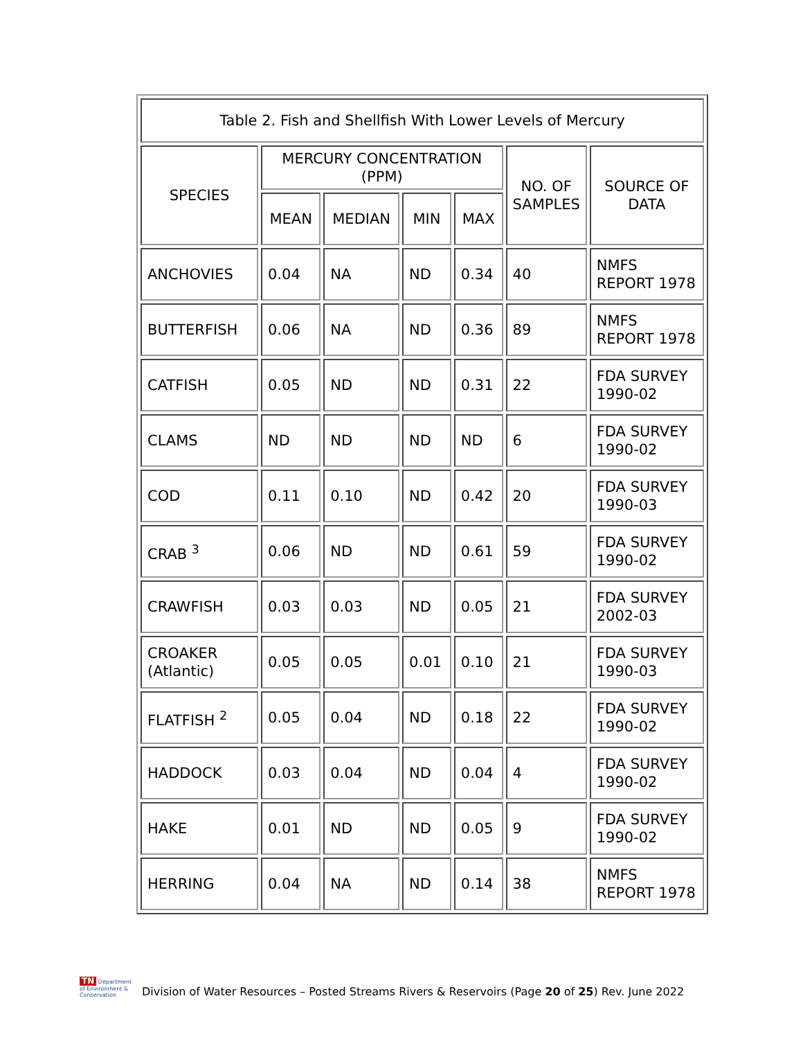| Table 2. Fish and Shellfish With Lower Levels of Mercury | | | | | | |
| --- | --- | --- | --- | --- | --- | --- |
| SPECIES | MERCURY CONCENTRATION (PPM) | | | | NO. OF SAMPLES | SOURCE OF DATA |
| | MEAN | MEDIAN | MIN | MAX | | |
| ANCHOVIES | 0.04 | NA | ND | 0.34 | 40 | NMFS REPORT 1978 |
| BUTTERFISH | 0.06 | NA | ND | 0.36 | 89 | NMFS REPORT 1978 |
| CATFISH | 0.05 | ND | ND | 0.31 | 22 | FDA SURVEY 1990-02 |
| CLAMS | ND | ND | ND | ND | 6 | FDA SURVEY 1990-02 |
| COD | 0.11 | 0.10 | ND | 0.42 | 20 | FDA SURVEY 1990-03 |
| CRAB <sup>3</sup> | 0.06 | ND | ND | 0.61 | 59 | FDA SURVEY 1990-02 |
| CRAWFISH | 0.03 | 0.03 | ND | 0.05 | 21 | FDA SURVEY 2002-03 |
| CROAKER (Atlantic) | 0.05 | 0.05 | 0.01 | 0.10 | 21 | FDA SURVEY 1990-03 |
| FLATFISH <sup>2</sup> | 0.05 | 0.04 | ND | 0.18 | 22 | FDA SURVEY 1990-02 |
| HADDOCK | 0.03 | 0.04 | ND | 0.04 | 4 | FDA SURVEY 1990-02 |
| HAKE | 0.01 | ND | ND | 0.05 | 9 | FDA SURVEY 1990-02 |
| HERRING | 0.04 | NA | ND | 0.14 | 38 | NMFS REPORT 1978 |
TN Department of Environment & Conservation
Division of Water Resources – Posted Streams Rivers & Reservoirs (Page 20 of 25) Rev. June 2022